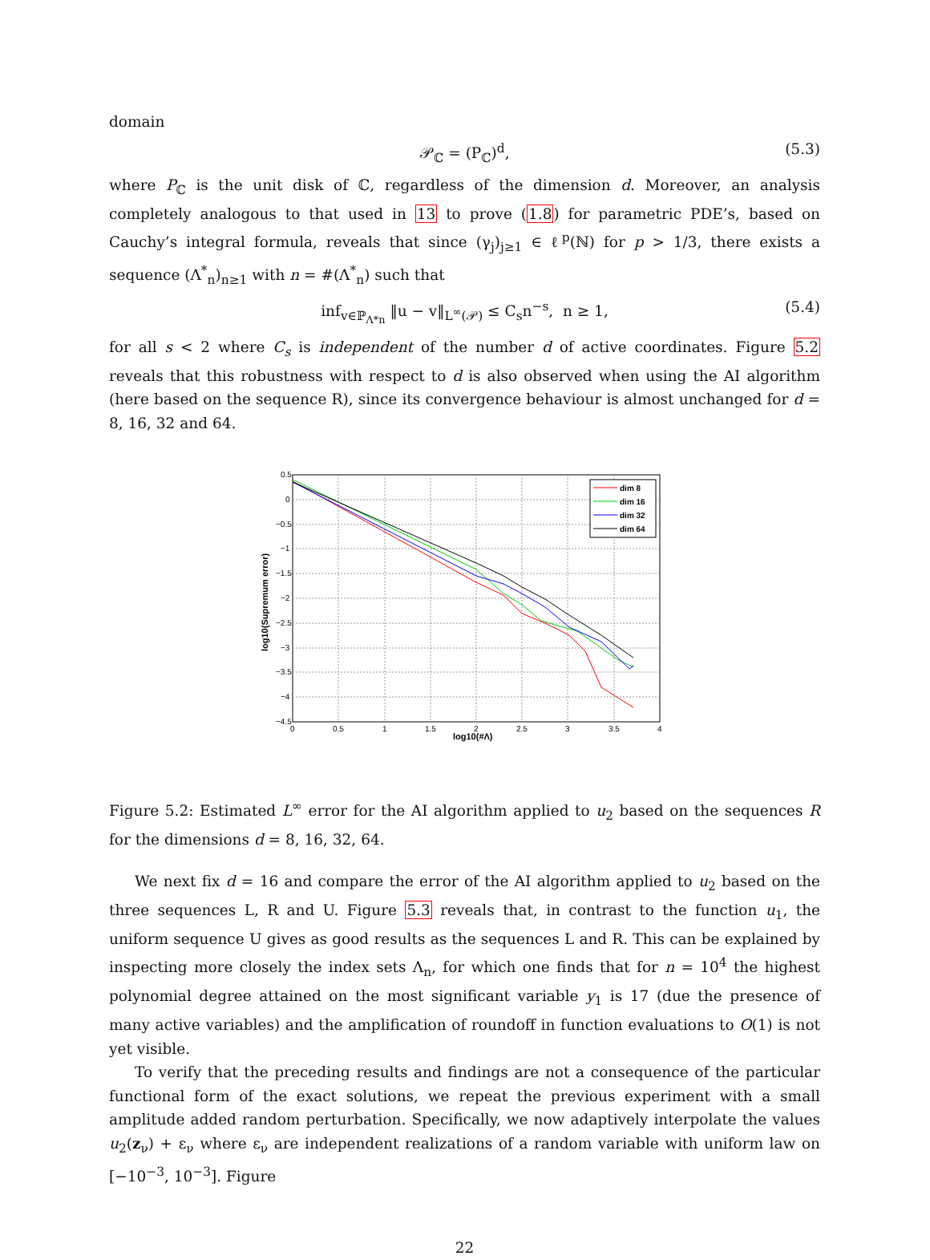domain
𝒫<sub>ℂ</sub> = (P<sub>ℂ</sub>)<sup>d</sup>, (5.3)
where P<sub>ℂ</sub> is the unit disk of ℂ, regardless of the dimension d. Moreover, an analysis completely analogous to that used in 13 to prove (1.8) for parametric PDE’s, based on Cauchy’s integral formula, reveals that since (γ<sub>j</sub>)<sub>j≥1</sub> ∈ ℓ<sup>p</sup>(ℕ) for p > 1/3, there exists a sequence (Λ<sup>*</sup><sub>n</sub>)<sub>n≥1</sub> with n = #(Λ<sup>*</sup><sub>n</sub>) such that
inf<sub>v∈ℙ<sub>Λ*n</sub></sub> ‖u − v‖<sub>L<sup>∞</sup>(𝒫)</sub> ≤ C<sub>s</sub>n<sup>−s</sup>, n ≥ 1, (5.4)
for all s < 2 where C<sub>s</sub> is independent of the number d of active coordinates. Figure 5.2 reveals that this robustness with respect to d is also observed when using the AI algorithm (here based on the sequence R), since its convergence behaviour is almost unchanged for d = 8, 16, 32 and 64.
0.5
0
−0.5
−1
−1.5
−2
−2.5
−3
−3.5
−4
−4.5
0
0.5
1
1.5
2
2.5
3
3.5
4
log10(#Λ)
log10(Supremum error)
dim 8
dim 16
dim 32
dim 64
Figure 5.2: Estimated L<sup>∞</sup> error for the AI algorithm applied to u<sub>2</sub> based on the sequences R for the dimensions d = 8, 16, 32, 64.
We next fix d = 16 and compare the error of the AI algorithm applied to u<sub>2</sub> based on the three sequences L, R and U. Figure 5.3 reveals that, in contrast to the function u<sub>1</sub>, the uniform sequence U gives as good results as the sequences L and R. This can be explained by inspecting more closely the index sets Λ<sub>n</sub>, for which one finds that for n = 10<sup>4</sup> the highest polynomial degree attained on the most significant variable y<sub>1</sub> is 17 (due the presence of many active variables) and the amplification of roundoff in function evaluations to O(1) is not yet visible.
To verify that the preceding results and findings are not a consequence of the particular functional form of the exact solutions, we repeat the previous experiment with a small amplitude added random perturbation. Specifically, we now adaptively interpolate the values u<sub>2</sub>(z<sub>ν</sub>) + ε<sub>ν</sub> where ε<sub>ν</sub> are independent realizations of a random variable with uniform law on [−10<sup>−3</sup>, 10<sup>−3</sup>]. Figure
22